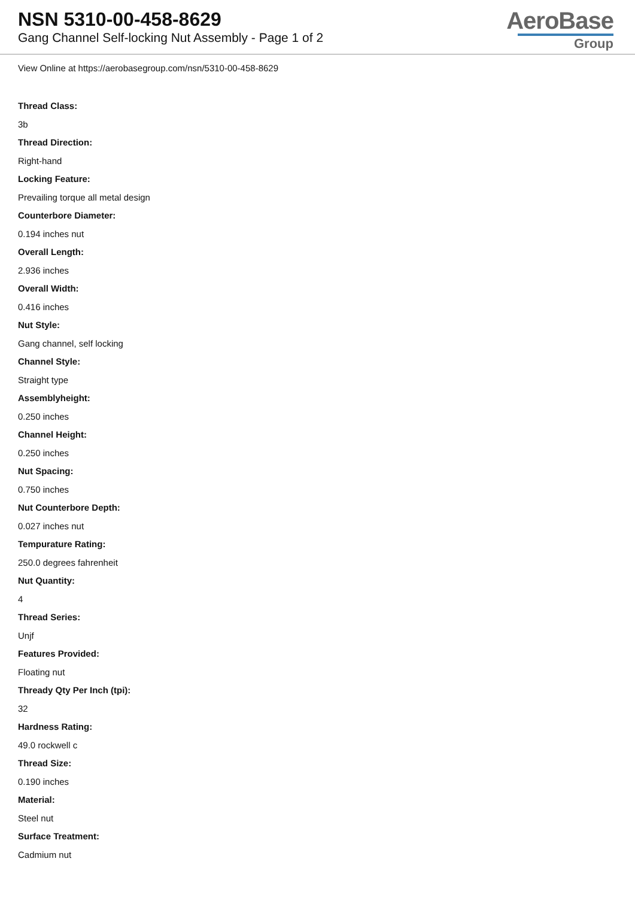NSN 5310-00-458-8629
Gang Channel Self-locking Nut Assembly - Page 1 of 2
AeroBase
Group
View Online at https://aerobasegroup.com/nsn/5310-00-458-8629
Thread Class:
3b
Thread Direction:
Right-hand
Locking Feature:
Prevailing torque all metal design
Counterbore Diameter:
0.194 inches nut
Overall Length:
2.936 inches
Overall Width:
0.416 inches
Nut Style:
Gang channel, self locking
Channel Style:
Straight type
Assemblyheight:
0.250 inches
Channel Height:
0.250 inches
Nut Spacing:
0.750 inches
Nut Counterbore Depth:
0.027 inches nut
Tempurature Rating:
250.0 degrees fahrenheit
Nut Quantity:
4
Thread Series:
Unjf
Features Provided:
Floating nut
Thready Qty Per Inch (tpi):
32
Hardness Rating:
49.0 rockwell c
Thread Size:
0.190 inches
Material:
Steel nut
Surface Treatment:
Cadmium nut